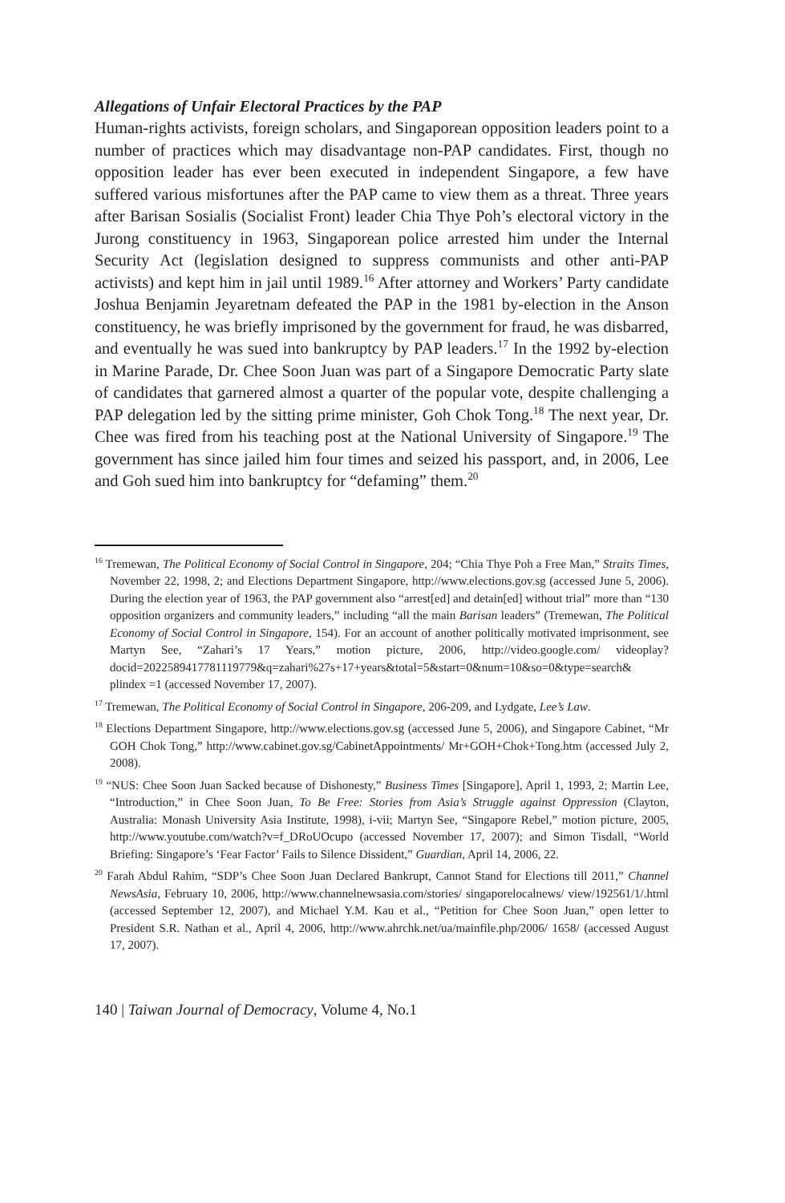Allegations of Unfair Electoral Practices by the PAP
Human-rights activists, foreign scholars, and Singaporean opposition leaders point to a number of practices which may disadvantage non-PAP candidates. First, though no opposition leader has ever been executed in independent Singapore, a few have suffered various misfortunes after the PAP came to view them as a threat. Three years after Barisan Sosialis (Socialist Front) leader Chia Thye Poh’s electoral victory in the Jurong constituency in 1963, Singaporean police arrested him under the Internal Security Act (legislation designed to suppress communists and other anti-PAP activists) and kept him in jail until 1989.<sup>16</sup> After attorney and Workers’ Party candidate Joshua Benjamin Jeyaretnam defeated the PAP in the 1981 by-election in the Anson constituency, he was briefly imprisoned by the government for fraud, he was disbarred, and eventually he was sued into bankruptcy by PAP leaders.<sup>17</sup> In the 1992 by-election in Marine Parade, Dr. Chee Soon Juan was part of a Singapore Democratic Party slate of candidates that garnered almost a quarter of the popular vote, despite challenging a PAP delegation led by the sitting prime minister, Goh Chok Tong.<sup>18</sup> The next year, Dr. Chee was fired from his teaching post at the National University of Singapore.<sup>19</sup> The government has since jailed him four times and seized his passport, and, in 2006, Lee and Goh sued him into bankruptcy for “defaming” them.<sup>20</sup>
<sup>16</sup> Tremewan, The Political Economy of Social Control in Singapore, 204; “Chia Thye Poh a Free Man,” Straits Times, November 22, 1998, 2; and Elections Department Singapore, http://www.elections.gov.sg (accessed June 5, 2006). During the election year of 1963, the PAP government also “arrest[ed] and detain[ed] without trial” more than “130 opposition organizers and community leaders,” including “all the main Barisan leaders” (Tremewan, The Political Economy of Social Control in Singapore, 154). For an account of another politically motivated imprisonment, see Martyn See, “Zahari’s 17 Years,” motion picture, 2006, http://video.google.com/ videoplay? docid=2022589417781119779&q=zahari%27s+17+years&total=5&start=0&num=10&so=0&type=search& plindex =1 (accessed November 17, 2007).
<sup>17</sup> Tremewan, The Political Economy of Social Control in Singapore, 206-209, and Lydgate, Lee’s Law.
<sup>18</sup> Elections Department Singapore, http://www.elections.gov.sg (accessed June 5, 2006), and Singapore Cabinet, “Mr GOH Chok Tong,” http://www.cabinet.gov.sg/CabinetAppointments/ Mr+GOH+Chok+Tong.htm (accessed July 2, 2008).
<sup>19</sup> “NUS: Chee Soon Juan Sacked because of Dishonesty,” Business Times [Singapore], April 1, 1993, 2; Martin Lee, “Introduction,” in Chee Soon Juan, To Be Free: Stories from Asia’s Struggle against Oppression (Clayton, Australia: Monash University Asia Institute, 1998), i-vii; Martyn See, “Singapore Rebel,” motion picture, 2005, http://www.youtube.com/watch?v=f_DRoUOcupo (accessed November 17, 2007); and Simon Tisdall, “World Briefing: Singapore’s ‘Fear Factor’ Fails to Silence Dissident,” Guardian, April 14, 2006, 22.
<sup>20</sup> Farah Abdul Rahim, “SDP’s Chee Soon Juan Declared Bankrupt, Cannot Stand for Elections till 2011,” Channel NewsAsia, February 10, 2006, http://www.channelnewsasia.com/stories/ singaporelocalnews/ view/192561/1/.html (accessed September 12, 2007), and Michael Y.M. Kau et al., “Petition for Chee Soon Juan,” open letter to President S.R. Nathan et al., April 4, 2006, http://www.ahrchk.net/ua/mainfile.php/2006/ 1658/ (accessed August 17, 2007).
140 | Taiwan Journal of Democracy, Volume 4, No.1